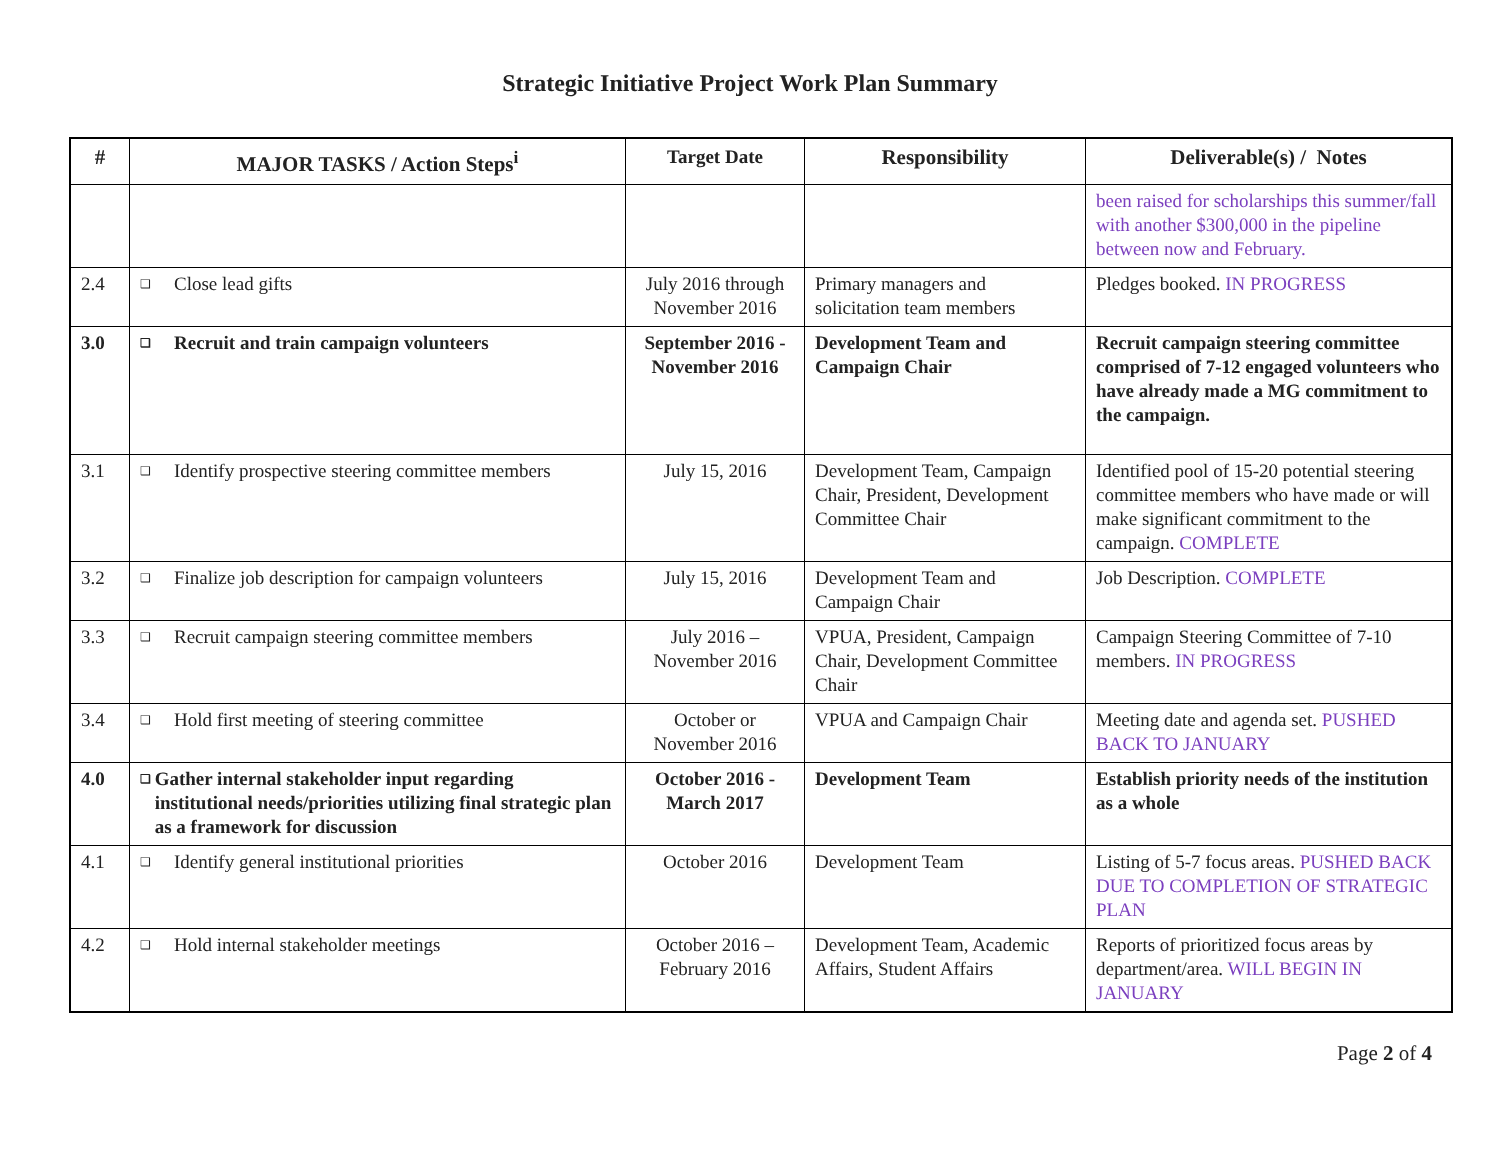Strategic Initiative Project Work Plan Summary
| # | MAJOR TASKS / Action Steps<sup>i</sup> | Target Date | Responsibility | Deliverable(s) / Notes |
| --- | --- | --- | --- | --- |
| | | | | been raised for scholarships this summer/fall with another $300,000 in the pipeline between now and February. |
| 2.4 | ❑ Close lead gifts | July 2016 through November 2016 | Primary managers and solicitation team members | Pledges booked. IN PROGRESS |
| 3.0 | ❑ Recruit and train campaign volunteers | September 2016 - November 2016 | Development Team and Campaign Chair | Recruit campaign steering committee comprised of 7-12 engaged volunteers who have already made a MG commitment to the campaign. |
| 3.1 | ❑ Identify prospective steering committee members | July 15, 2016 | Development Team, Campaign Chair, President, Development Committee Chair | Identified pool of 15-20 potential steering committee members who have made or will make significant commitment to the campaign. COMPLETE |
| 3.2 | ❑ Finalize job description for campaign volunteers | July 15, 2016 | Development Team and Campaign Chair | Job Description. COMPLETE |
| 3.3 | ❑ Recruit campaign steering committee members | July 2016 – November 2016 | VPUA, President, Campaign Chair, Development Committee Chair | Campaign Steering Committee of 7-10 members. IN PROGRESS |
| 3.4 | ❑ Hold first meeting of steering committee | October or November 2016 | VPUA and Campaign Chair | Meeting date and agenda set. PUSHED BACK TO JANUARY |
| 4.0 | ❑ Gather internal stakeholder input regarding institutional needs/priorities utilizing final strategic plan as a framework for discussion | October 2016 - March 2017 | Development Team | Establish priority needs of the institution as a whole |
| 4.1 | ❑ Identify general institutional priorities | October 2016 | Development Team | Listing of 5-7 focus areas. PUSHED BACK DUE TO COMPLETION OF STRATEGIC PLAN |
| 4.2 | ❑ Hold internal stakeholder meetings | October 2016 – February 2016 | Development Team, Academic Affairs, Student Affairs | Reports of prioritized focus areas by department/area. WILL BEGIN IN JANUARY |
Page 2 of 4